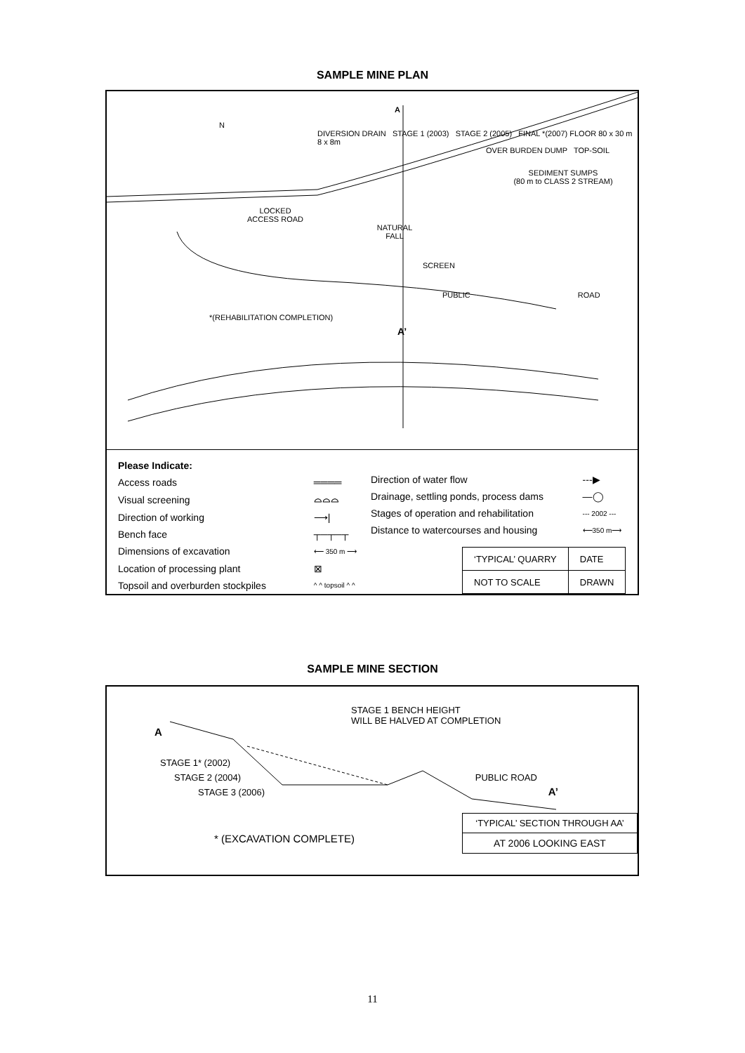SAMPLE MINE PLAN
A
N
DIVERSION DRAIN STAGE 1 (2003) STAGE 2 (2005) FINAL *(2007) FLOOR 80 x 30 m 8 x 8m
OVER BURDEN DUMP TOP-SOIL
SEDIMENT SUMPS
(80 m to CLASS 2 STREAM)
LOCKED
ACCESS ROAD
NATURAL
FALL
SCREEN
PUBLIC ROAD
*(REHABILITATION COMPLETION)
A’
| Please Indicate: | |
| Access roads | ════ |
| Visual screening | ⌓⌓⌓ |
| Direction of working | ⟶/ |
| Bench face | ┬─┬─┬ |
| Dimensions of excavation | ⟵ 350 m ⟶ |
| Location of processing plant | ⊠ |
| Topsoil and overburden stockpiles | ^ ^ topsoil ^ ^ |
| Direction of water flow | ---▶ |
| Drainage, settling ponds, process dams | —◯ |
| Stages of operation and rehabilitation | --- 2002 --- |
| Distance to watercourses and housing | ⟵350 m⟶ |
| ‘TYPICAL’ QUARRY | | DATE |
| NOT TO SCALE | DRAWN | |
SAMPLE MINE SECTION
STAGE 1 BENCH HEIGHT
WILL BE HALVED AT COMPLETION
A
STAGE 1* (2002)
STAGE 2 (2004) PUBLIC ROAD
STAGE 3 (2006) A’
* (EXCAVATION COMPLETE)
| ‘TYPICAL’ SECTION THROUGH AA’ |
| AT 2006 LOOKING EAST |
11